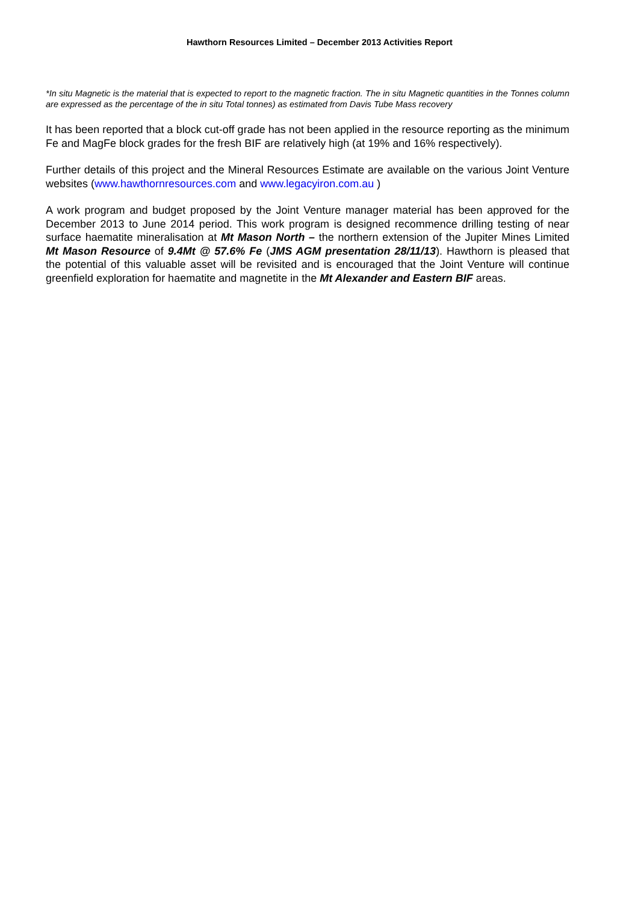Hawthorn Resources Limited – December 2013 Activities Report
*In situ Magnetic is the material that is expected to report to the magnetic fraction. The in situ Magnetic quantities in the Tonnes column are expressed as the percentage of the in situ Total tonnes) as estimated from Davis Tube Mass recovery
It has been reported that a block cut-off grade has not been applied in the resource reporting as the minimum Fe and MagFe block grades for the fresh BIF are relatively high (at 19% and 16% respectively).
Further details of this project and the Mineral Resources Estimate are available on the various Joint Venture websites (www.hawthornresources.com and www.legacyiron.com.au )
A work program and budget proposed by the Joint Venture manager material has been approved for the December 2013 to June 2014 period. This work program is designed recommence drilling testing of near surface haematite mineralisation at Mt Mason North – the northern extension of the Jupiter Mines Limited Mt Mason Resource of 9.4Mt @ 57.6% Fe (JMS AGM presentation 28/11/13). Hawthorn is pleased that the potential of this valuable asset will be revisited and is encouraged that the Joint Venture will continue greenfield exploration for haematite and magnetite in the Mt Alexander and Eastern BIF areas.